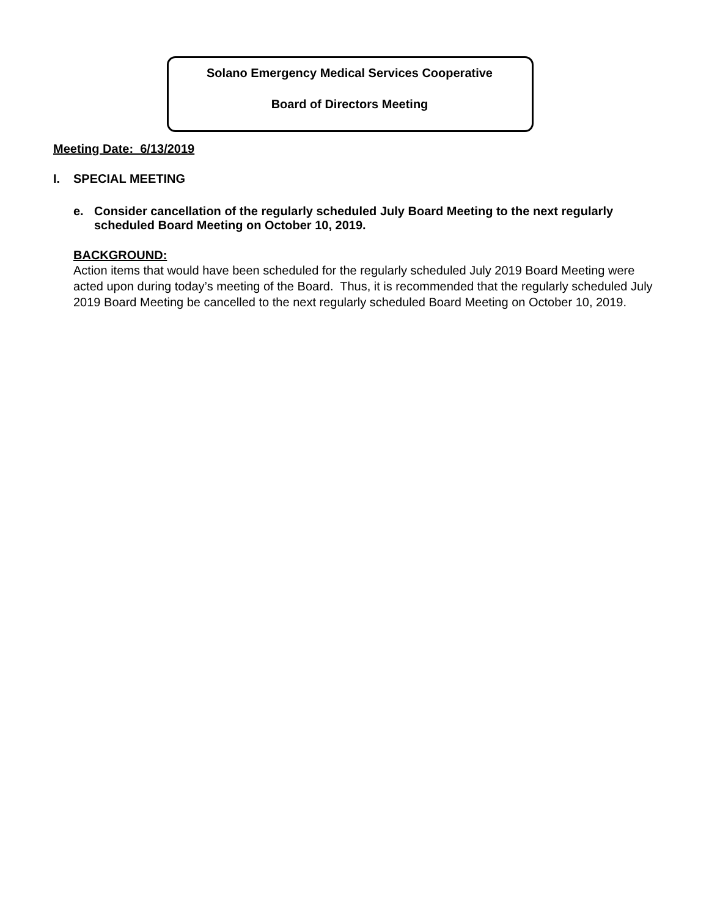Solano Emergency Medical Services Cooperative
Board of Directors Meeting
Meeting Date: 6/13/2019
I. SPECIAL MEETING
e. Consider cancellation of the regularly scheduled July Board Meeting to the next regularly scheduled Board Meeting on October 10, 2019.
BACKGROUND:
Action items that would have been scheduled for the regularly scheduled July 2019 Board Meeting were acted upon during today’s meeting of the Board. Thus, it is recommended that the regularly scheduled July 2019 Board Meeting be cancelled to the next regularly scheduled Board Meeting on October 10, 2019.